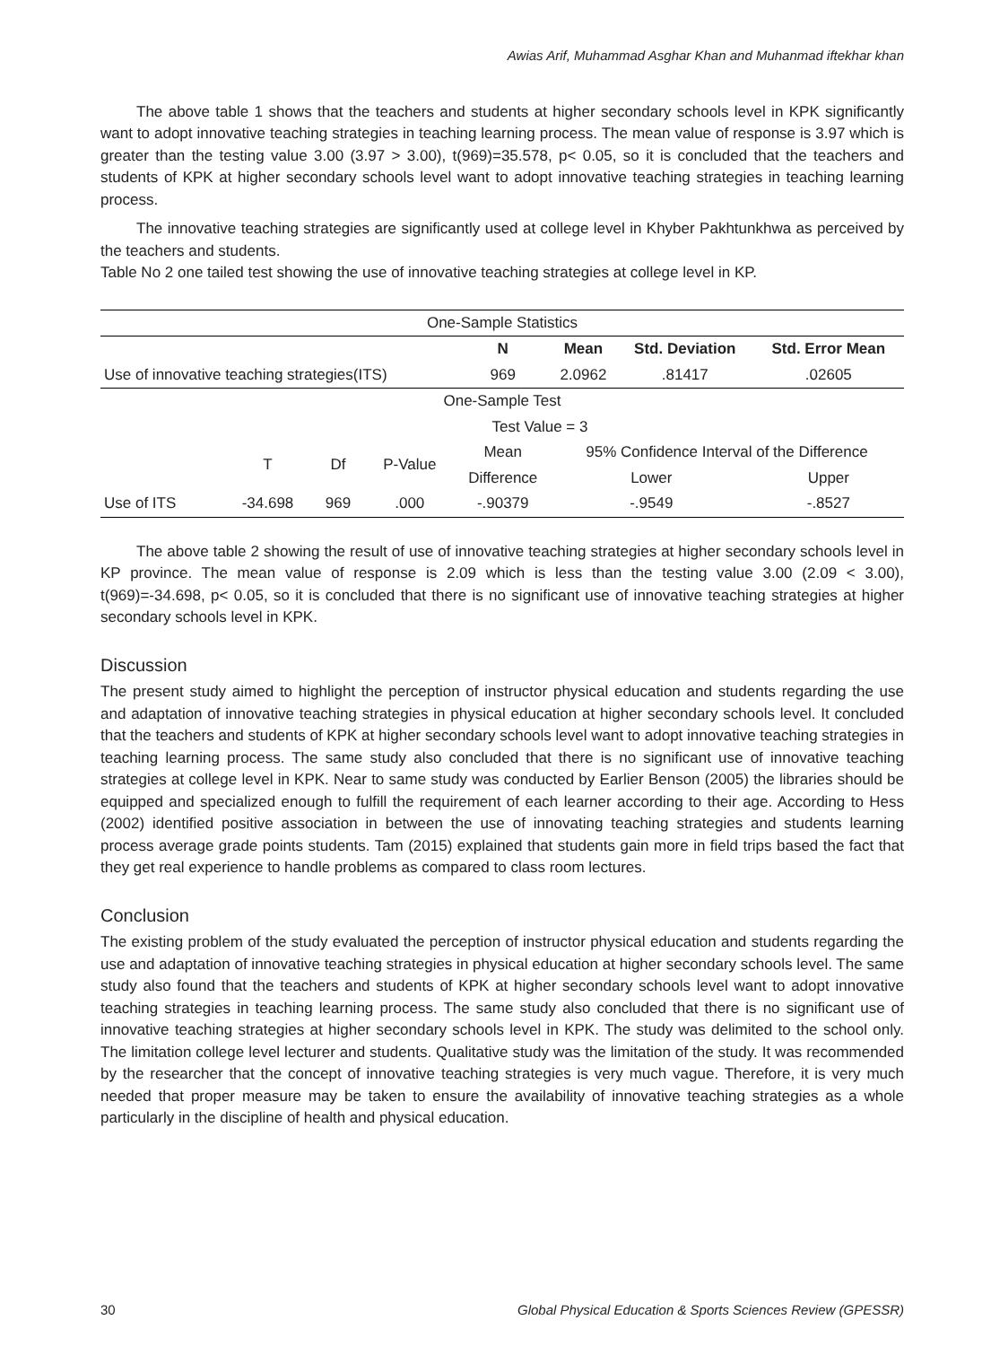Awias Arif, Muhammad Asghar Khan and Muhanmad iftekhar khan
The above table 1 shows that the teachers and students at higher secondary schools level in KPK significantly want to adopt innovative teaching strategies in teaching learning process. The mean value of response is 3.97 which is greater than the testing value 3.00 (3.97 > 3.00), t(969)=35.578, p< 0.05, so it is concluded that the teachers and students of KPK at higher secondary schools level want to adopt innovative teaching strategies in teaching learning process.
The innovative teaching strategies are significantly used at college level in Khyber Pakhtunkhwa as perceived by the teachers and students.
Table No 2 one tailed test showing the use of innovative teaching strategies at college level in KP.
| One-Sample Statistics | | | | | | | |
| --- | --- | --- | --- | --- | --- | --- | --- |
| | | | | N | Mean | Std. Deviation | Std. Error Mean |
| Use of innovative teaching strategies(ITS) | | | | 969 | 2.0962 | .81417 | .02605 |
| One-Sample Test | | | | | | | |
| | | | | Test Value = 3 | | | |
| | T | Df | P-Value | Mean | 95% Confidence Interval of the Difference | | |
| | | | | Difference | Lower | | Upper |
| Use of ITS | -34.698 | 969 | .000 | -.90379 | -.9549 | | -.8527 |
The above table 2 showing the result of use of innovative teaching strategies at higher secondary schools level in KP province. The mean value of response is 2.09 which is less than the testing value 3.00 (2.09 < 3.00), t(969)=-34.698, p< 0.05, so it is concluded that there is no significant use of innovative teaching strategies at higher secondary schools level in KPK.
Discussion
The present study aimed to highlight the perception of instructor physical education and students regarding the use and adaptation of innovative teaching strategies in physical education at higher secondary schools level. It concluded that the teachers and students of KPK at higher secondary schools level want to adopt innovative teaching strategies in teaching learning process. The same study also concluded that there is no significant use of innovative teaching strategies at college level in KPK. Near to same study was conducted by Earlier Benson (2005) the libraries should be equipped and specialized enough to fulfill the requirement of each learner according to their age. According to Hess (2002) identified positive association in between the use of innovating teaching strategies and students learning process average grade points students. Tam (2015) explained that students gain more in field trips based the fact that they get real experience to handle problems as compared to class room lectures.
Conclusion
The existing problem of the study evaluated the perception of instructor physical education and students regarding the use and adaptation of innovative teaching strategies in physical education at higher secondary schools level. The same study also found that the teachers and students of KPK at higher secondary schools level want to adopt innovative teaching strategies in teaching learning process. The same study also concluded that there is no significant use of innovative teaching strategies at higher secondary schools level in KPK. The study was delimited to the school only. The limitation college level lecturer and students. Qualitative study was the limitation of the study. It was recommended by the researcher that the concept of innovative teaching strategies is very much vague. Therefore, it is very much needed that proper measure may be taken to ensure the availability of innovative teaching strategies as a whole particularly in the discipline of health and physical education.
30 Global Physical Education & Sports Sciences Review (GPESSR)